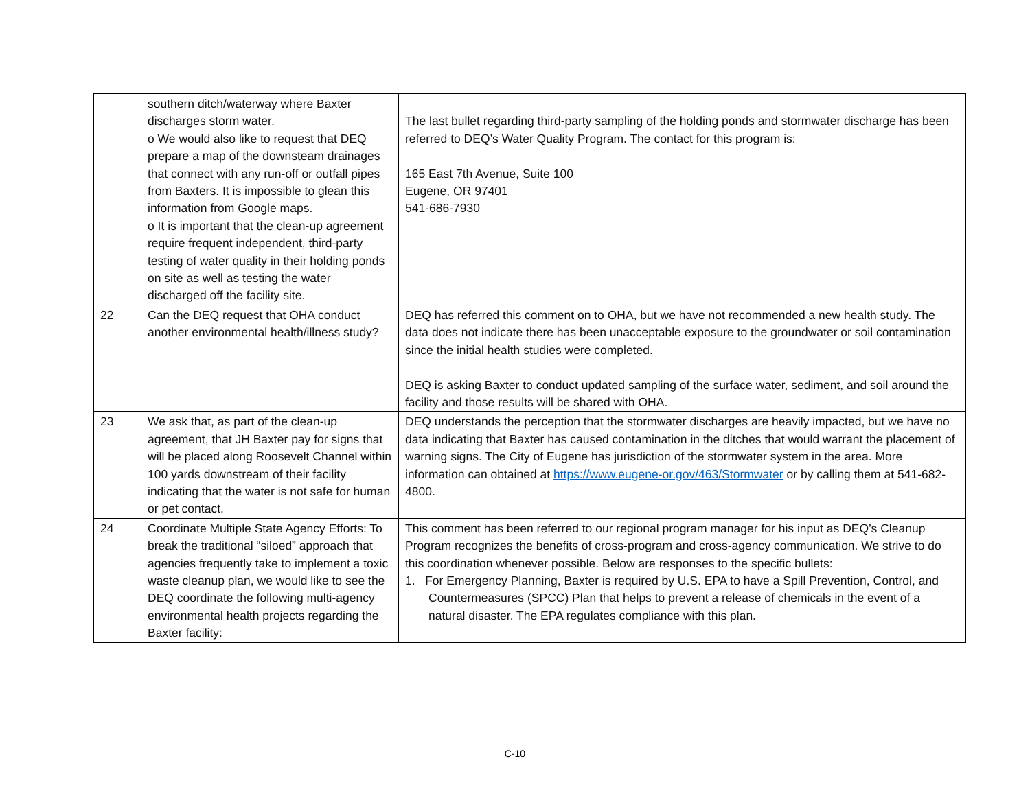| | southern ditch/waterway where Baxter discharges storm water. o We would also like to request that DEQ prepare a map of the downsteam drainages that connect with any run-off or outfall pipes from Baxters. It is impossible to glean this information from Google maps. o It is important that the clean-up agreement require frequent independent, third-party testing of water quality in their holding ponds on site as well as testing the water discharged off the facility site. | The last bullet regarding third-party sampling of the holding ponds and stormwater discharge has been referred to DEQ’s Water Quality Program. The contact for this program is: 165 East 7th Avenue, Suite 100 Eugene, OR 97401 541-686-7930 |
| 22 | Can the DEQ request that OHA conduct another environmental health/illness study? | DEQ has referred this comment on to OHA, but we have not recommended a new health study. The data does not indicate there has been unacceptable exposure to the groundwater or soil contamination since the initial health studies were completed. DEQ is asking Baxter to conduct updated sampling of the surface water, sediment, and soil around the facility and those results will be shared with OHA. |
| 23 | We ask that, as part of the clean-up agreement, that JH Baxter pay for signs that will be placed along Roosevelt Channel within 100 yards downstream of their facility indicating that the water is not safe for human or pet contact. | DEQ understands the perception that the stormwater discharges are heavily impacted, but we have no data indicating that Baxter has caused contamination in the ditches that would warrant the placement of warning signs. The City of Eugene has jurisdiction of the stormwater system in the area. More information can obtained at https://www.eugene-or.gov/463/Stormwater or by calling them at 541-682-4800. |
| 24 | Coordinate Multiple State Agency Efforts: To break the traditional “siloed” approach that agencies frequently take to implement a toxic waste cleanup plan, we would like to see the DEQ coordinate the following multi-agency environmental health projects regarding the Baxter facility: | This comment has been referred to our regional program manager for his input as DEQ’s Cleanup Program recognizes the benefits of cross-program and cross-agency communication. We strive to do this coordination whenever possible. Below are responses to the specific bullets: 1. For Emergency Planning, Baxter is required by U.S. EPA to have a Spill Prevention, Control, and Countermeasures (SPCC) Plan that helps to prevent a release of chemicals in the event of a natural disaster. The EPA regulates compliance with this plan. |
C-10